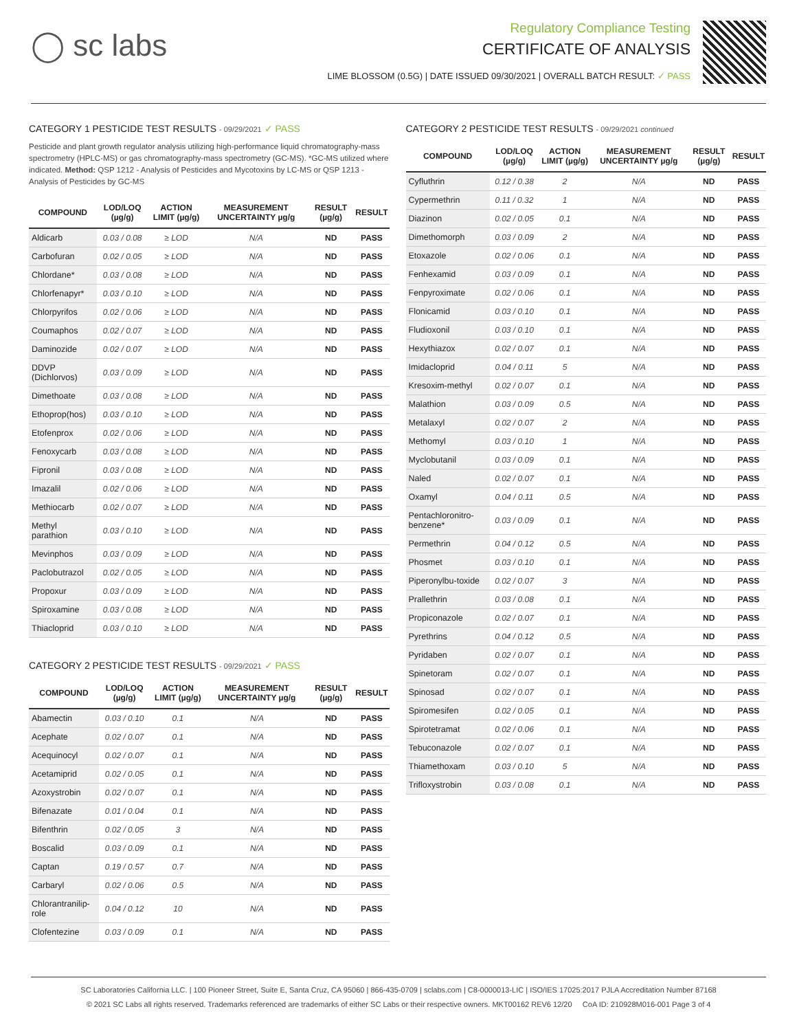◯ sc labs
Regulatory Compliance Testing
CERTIFICATE OF ANALYSIS
LIME BLOSSOM (0.5G) | DATE ISSUED 09/30/2021 | OVERALL BATCH RESULT: ✓ PASS
CATEGORY 1 PESTICIDE TEST RESULTS - 09/29/2021 ✓ PASS
Pesticide and plant growth regulator analysis utilizing high-performance liquid chromatography-mass spectrometry (HPLC-MS) or gas chromatography-mass spectrometry (GC-MS). *GC-MS utilized where indicated. Method: QSP 1212 - Analysis of Pesticides and Mycotoxins by LC-MS or QSP 1213 - Analysis of Pesticides by GC-MS
| COMPOUND | LOD/LOQ (µg/g) | ACTION LIMIT (µg/g) | MEASUREMENT UNCERTAINTY µg/g | RESULT (µg/g) | RESULT |
| --- | --- | --- | --- | --- | --- |
| Aldicarb | 0.03 / 0.08 | ≥ LOD | N/A | ND | PASS |
| Carbofuran | 0.02 / 0.05 | ≥ LOD | N/A | ND | PASS |
| Chlordane* | 0.03 / 0.08 | ≥ LOD | N/A | ND | PASS |
| Chlorfenapyr* | 0.03 / 0.10 | ≥ LOD | N/A | ND | PASS |
| Chlorpyrifos | 0.02 / 0.06 | ≥ LOD | N/A | ND | PASS |
| Coumaphos | 0.02 / 0.07 | ≥ LOD | N/A | ND | PASS |
| Daminozide | 0.02 / 0.07 | ≥ LOD | N/A | ND | PASS |
| DDVP (Dichlorvos) | 0.03 / 0.09 | ≥ LOD | N/A | ND | PASS |
| Dimethoate | 0.03 / 0.08 | ≥ LOD | N/A | ND | PASS |
| Ethoprop(hos) | 0.03 / 0.10 | ≥ LOD | N/A | ND | PASS |
| Etofenprox | 0.02 / 0.06 | ≥ LOD | N/A | ND | PASS |
| Fenoxycarb | 0.03 / 0.08 | ≥ LOD | N/A | ND | PASS |
| Fipronil | 0.03 / 0.08 | ≥ LOD | N/A | ND | PASS |
| Imazalil | 0.02 / 0.06 | ≥ LOD | N/A | ND | PASS |
| Methiocarb | 0.02 / 0.07 | ≥ LOD | N/A | ND | PASS |
| Methyl parathion | 0.03 / 0.10 | ≥ LOD | N/A | ND | PASS |
| Mevinphos | 0.03 / 0.09 | ≥ LOD | N/A | ND | PASS |
| Paclobutrazol | 0.02 / 0.05 | ≥ LOD | N/A | ND | PASS |
| Propoxur | 0.03 / 0.09 | ≥ LOD | N/A | ND | PASS |
| Spiroxamine | 0.03 / 0.08 | ≥ LOD | N/A | ND | PASS |
| Thiacloprid | 0.03 / 0.10 | ≥ LOD | N/A | ND | PASS |
CATEGORY 2 PESTICIDE TEST RESULTS - 09/29/2021 ✓ PASS
| COMPOUND | LOD/LOQ (µg/g) | ACTION LIMIT (µg/g) | MEASUREMENT UNCERTAINTY µg/g | RESULT (µg/g) | RESULT |
| --- | --- | --- | --- | --- | --- |
| Abamectin | 0.03 / 0.10 | 0.1 | N/A | ND | PASS |
| Acephate | 0.02 / 0.07 | 0.1 | N/A | ND | PASS |
| Acequinocyl | 0.02 / 0.07 | 0.1 | N/A | ND | PASS |
| Acetamiprid | 0.02 / 0.05 | 0.1 | N/A | ND | PASS |
| Azoxystrobin | 0.02 / 0.07 | 0.1 | N/A | ND | PASS |
| Bifenazate | 0.01 / 0.04 | 0.1 | N/A | ND | PASS |
| Bifenthrin | 0.02 / 0.05 | 3 | N/A | ND | PASS |
| Boscalid | 0.03 / 0.09 | 0.1 | N/A | ND | PASS |
| Captan | 0.19 / 0.57 | 0.7 | N/A | ND | PASS |
| Carbaryl | 0.02 / 0.06 | 0.5 | N/A | ND | PASS |
| Chlorantranilip-role | 0.04 / 0.12 | 10 | N/A | ND | PASS |
| Clofentezine | 0.03 / 0.09 | 0.1 | N/A | ND | PASS |
CATEGORY 2 PESTICIDE TEST RESULTS - 09/29/2021 continued
| COMPOUND | LOD/LOQ (µg/g) | ACTION LIMIT (µg/g) | MEASUREMENT UNCERTAINTY µg/g | RESULT (µg/g) | RESULT |
| --- | --- | --- | --- | --- | --- |
| Cyfluthrin | 0.12 / 0.38 | 2 | N/A | ND | PASS |
| Cypermethrin | 0.11 / 0.32 | 1 | N/A | ND | PASS |
| Diazinon | 0.02 / 0.05 | 0.1 | N/A | ND | PASS |
| Dimethomorph | 0.03 / 0.09 | 2 | N/A | ND | PASS |
| Etoxazole | 0.02 / 0.06 | 0.1 | N/A | ND | PASS |
| Fenhexamid | 0.03 / 0.09 | 0.1 | N/A | ND | PASS |
| Fenpyroximate | 0.02 / 0.06 | 0.1 | N/A | ND | PASS |
| Flonicamid | 0.03 / 0.10 | 0.1 | N/A | ND | PASS |
| Fludioxonil | 0.03 / 0.10 | 0.1 | N/A | ND | PASS |
| Hexythiazox | 0.02 / 0.07 | 0.1 | N/A | ND | PASS |
| Imidacloprid | 0.04 / 0.11 | 5 | N/A | ND | PASS |
| Kresoxim-methyl | 0.02 / 0.07 | 0.1 | N/A | ND | PASS |
| Malathion | 0.03 / 0.09 | 0.5 | N/A | ND | PASS |
| Metalaxyl | 0.02 / 0.07 | 2 | N/A | ND | PASS |
| Methomyl | 0.03 / 0.10 | 1 | N/A | ND | PASS |
| Myclobutanil | 0.03 / 0.09 | 0.1 | N/A | ND | PASS |
| Naled | 0.02 / 0.07 | 0.1 | N/A | ND | PASS |
| Oxamyl | 0.04 / 0.11 | 0.5 | N/A | ND | PASS |
| Pentachloronitro-benzene* | 0.03 / 0.09 | 0.1 | N/A | ND | PASS |
| Permethrin | 0.04 / 0.12 | 0.5 | N/A | ND | PASS |
| Phosmet | 0.03 / 0.10 | 0.1 | N/A | ND | PASS |
| Piperonylbu-toxide | 0.02 / 0.07 | 3 | N/A | ND | PASS |
| Prallethrin | 0.03 / 0.08 | 0.1 | N/A | ND | PASS |
| Propiconazole | 0.02 / 0.07 | 0.1 | N/A | ND | PASS |
| Pyrethrins | 0.04 / 0.12 | 0.5 | N/A | ND | PASS |
| Pyridaben | 0.02 / 0.07 | 0.1 | N/A | ND | PASS |
| Spinetoram | 0.02 / 0.07 | 0.1 | N/A | ND | PASS |
| Spinosad | 0.02 / 0.07 | 0.1 | N/A | ND | PASS |
| Spiromesifen | 0.02 / 0.05 | 0.1 | N/A | ND | PASS |
| Spirotetramat | 0.02 / 0.06 | 0.1 | N/A | ND | PASS |
| Tebuconazole | 0.02 / 0.07 | 0.1 | N/A | ND | PASS |
| Thiamethoxam | 0.03 / 0.10 | 5 | N/A | ND | PASS |
| Trifloxystrobin | 0.03 / 0.08 | 0.1 | N/A | ND | PASS |
SC Laboratories California LLC. | 100 Pioneer Street, Suite E, Santa Cruz, CA 95060 | 866-435-0709 | sclabs.com | C8-0000013-LIC | ISO/IES 17025:2017 PJLA Accreditation Number 87168
© 2021 SC Labs all rights reserved. Trademarks referenced are trademarks of either SC Labs or their respective owners. MKT00162 REV6 12/20 CoA ID: 210928M016-001 Page 3 of 4